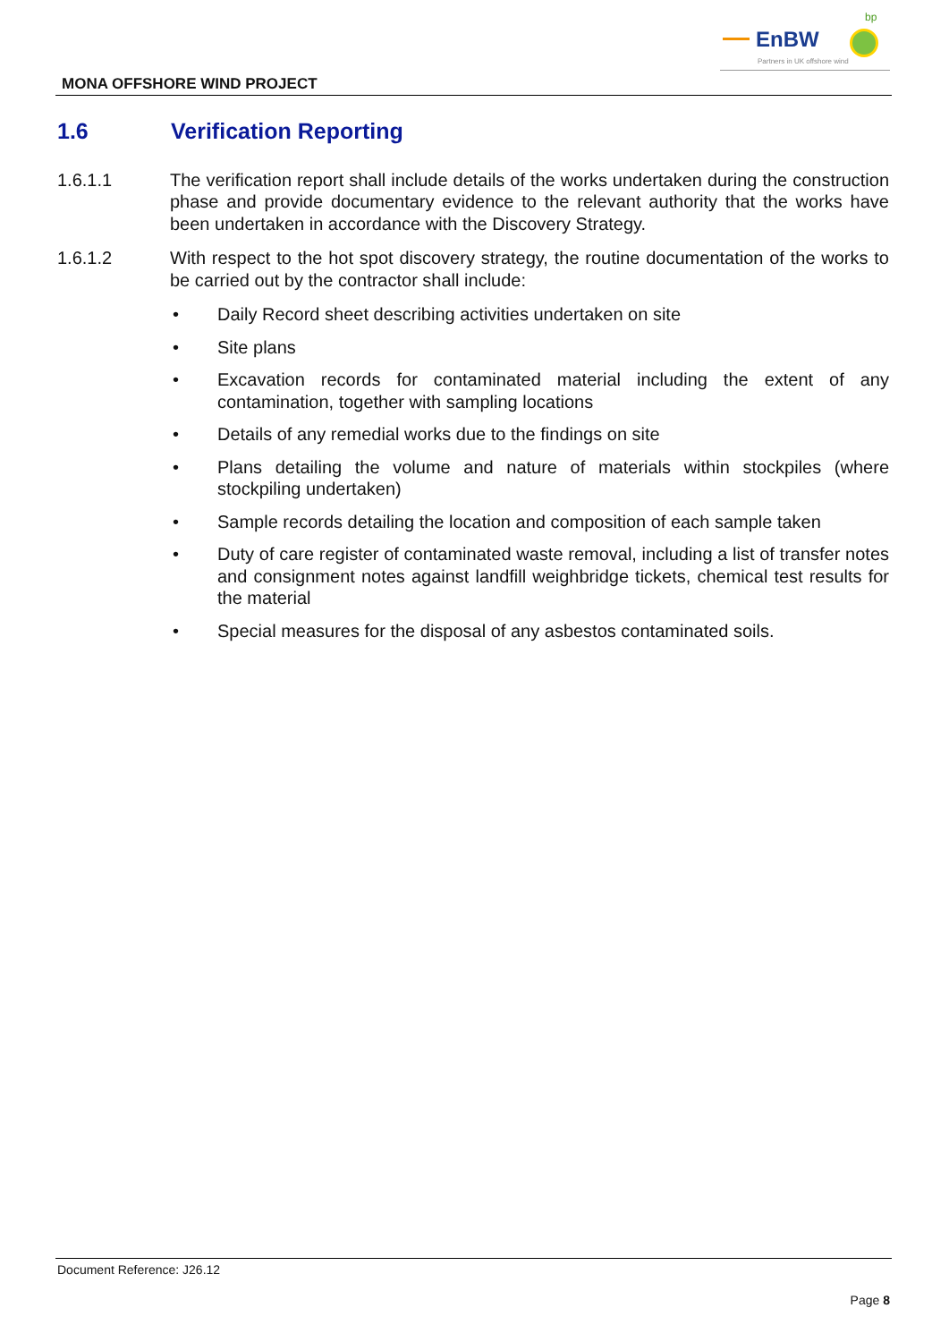EnBW
bp
Partners in UK offshore wind
MONA OFFSHORE WIND PROJECT
1.6 Verification Reporting
1.6.1.1 The verification report shall include details of the works undertaken during the construction phase and provide documentary evidence to the relevant authority that the works have been undertaken in accordance with the Discovery Strategy.
1.6.1.2 With respect to the hot spot discovery strategy, the routine documentation of the works to be carried out by the contractor shall include:
• Daily Record sheet describing activities undertaken on site
• Site plans
• Excavation records for contaminated material including the extent of any contamination, together with sampling locations
• Details of any remedial works due to the findings on site
• Plans detailing the volume and nature of materials within stockpiles (where stockpiling undertaken)
• Sample records detailing the location and composition of each sample taken
• Duty of care register of contaminated waste removal, including a list of transfer notes and consignment notes against landfill weighbridge tickets, chemical test results for the material
• Special measures for the disposal of any asbestos contaminated soils.
Document Reference: J26.12
Page 8